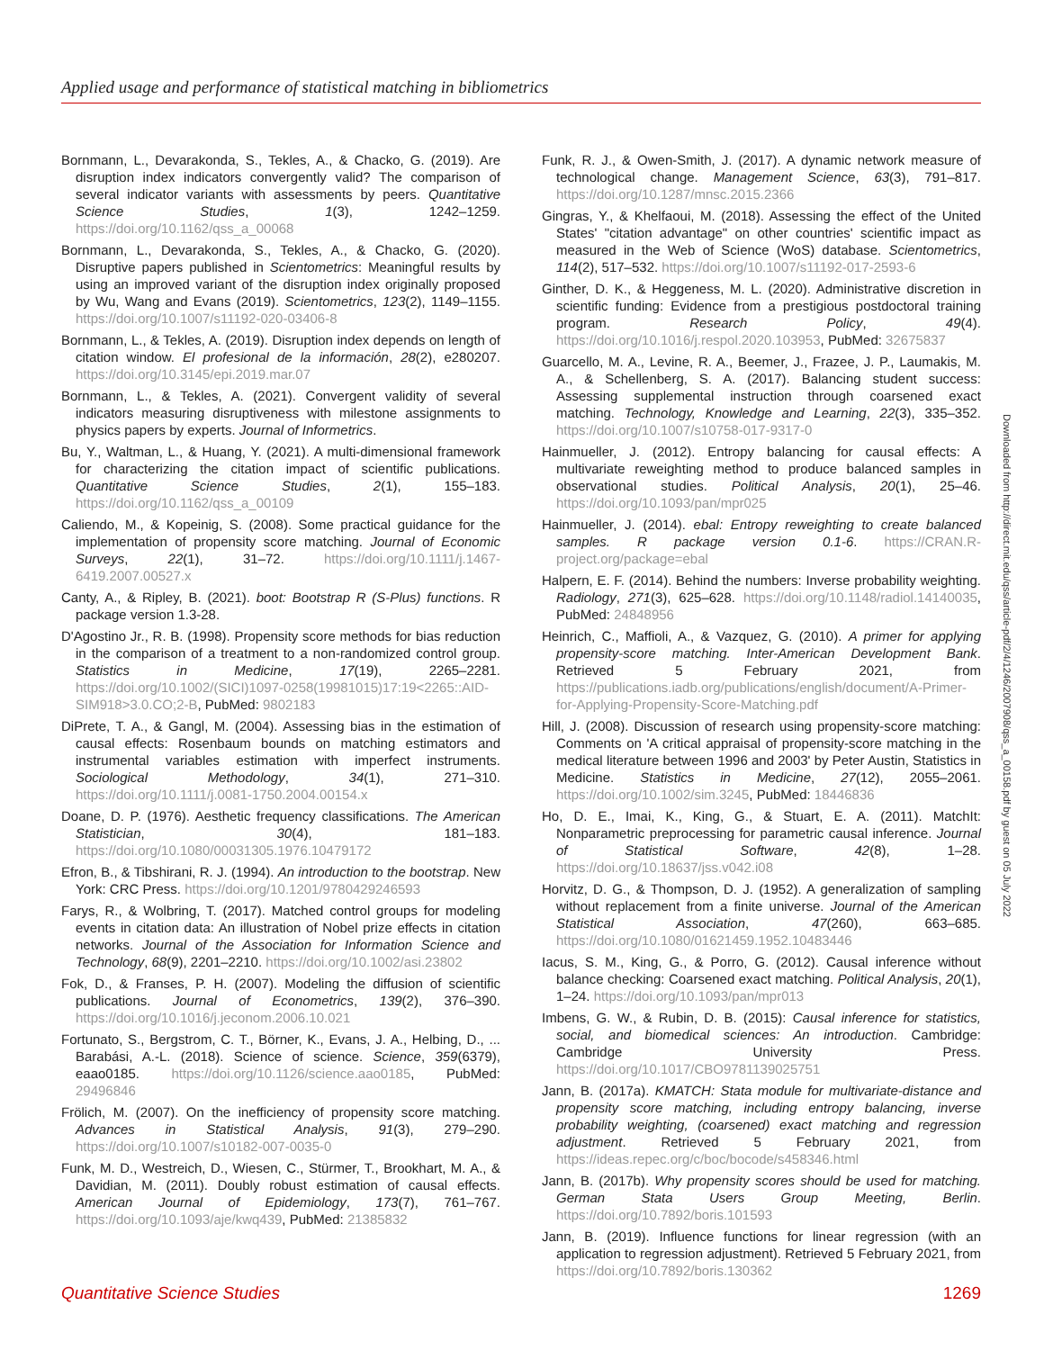Applied usage and performance of statistical matching in bibliometrics
Bornmann, L., Devarakonda, S., Tekles, A., & Chacko, G. (2019). Are disruption index indicators convergently valid? The comparison of several indicator variants with assessments by peers. Quantitative Science Studies, 1(3), 1242–1259. https://doi.org/10.1162/qss_a_00068
Bornmann, L., Devarakonda, S., Tekles, A., & Chacko, G. (2020). Disruptive papers published in Scientometrics: Meaningful results by using an improved variant of the disruption index originally proposed by Wu, Wang and Evans (2019). Scientometrics, 123(2), 1149–1155. https://doi.org/10.1007/s11192-020-03406-8
Bornmann, L., & Tekles, A. (2019). Disruption index depends on length of citation window. El profesional de la información, 28(2), e280207. https://doi.org/10.3145/epi.2019.mar.07
Bornmann, L., & Tekles, A. (2021). Convergent validity of several indicators measuring disruptiveness with milestone assignments to physics papers by experts. Journal of Informetrics.
Bu, Y., Waltman, L., & Huang, Y. (2021). A multi-dimensional framework for characterizing the citation impact of scientific publications. Quantitative Science Studies, 2(1), 155–183. https://doi.org/10.1162/qss_a_00109
Caliendo, M., & Kopeinig, S. (2008). Some practical guidance for the implementation of propensity score matching. Journal of Economic Surveys, 22(1), 31–72. https://doi.org/10.1111/j.1467-6419.2007.00527.x
Canty, A., & Ripley, B. (2021). boot: Bootstrap R (S-Plus) functions. R package version 1.3-28.
D'Agostino Jr., R. B. (1998). Propensity score methods for bias reduction in the comparison of a treatment to a non-randomized control group. Statistics in Medicine, 17(19), 2265–2281. https://doi.org/10.1002/(SICI)1097-0258(19981015)17:19<2265::AID-SIM918>3.0.CO;2-B, PubMed: 9802183
DiPrete, T. A., & Gangl, M. (2004). Assessing bias in the estimation of causal effects: Rosenbaum bounds on matching estimators and instrumental variables estimation with imperfect instruments. Sociological Methodology, 34(1), 271–310. https://doi.org/10.1111/j.0081-1750.2004.00154.x
Doane, D. P. (1976). Aesthetic frequency classifications. The American Statistician, 30(4), 181–183. https://doi.org/10.1080/00031305.1976.10479172
Efron, B., & Tibshirani, R. J. (1994). An introduction to the bootstrap. New York: CRC Press. https://doi.org/10.1201/9780429246593
Farys, R., & Wolbring, T. (2017). Matched control groups for modeling events in citation data: An illustration of Nobel prize effects in citation networks. Journal of the Association for Information Science and Technology, 68(9), 2201–2210. https://doi.org/10.1002/asi.23802
Fok, D., & Franses, P. H. (2007). Modeling the diffusion of scientific publications. Journal of Econometrics, 139(2), 376–390. https://doi.org/10.1016/j.jeconom.2006.10.021
Fortunato, S., Bergstrom, C. T., Börner, K., Evans, J. A., Helbing, D., ... Barabási, A.-L. (2018). Science of science. Science, 359(6379), eaao0185. https://doi.org/10.1126/science.aao0185, PubMed: 29496846
Frölich, M. (2007). On the inefficiency of propensity score matching. Advances in Statistical Analysis, 91(3), 279–290. https://doi.org/10.1007/s10182-007-0035-0
Funk, M. D., Westreich, D., Wiesen, C., Stürmer, T., Brookhart, M. A., & Davidian, M. (2011). Doubly robust estimation of causal effects. American Journal of Epidemiology, 173(7), 761–767. https://doi.org/10.1093/aje/kwq439, PubMed: 21385832
Funk, R. J., & Owen-Smith, J. (2017). A dynamic network measure of technological change. Management Science, 63(3), 791–817. https://doi.org/10.1287/mnsc.2015.2366
Gingras, Y., & Khelfaoui, M. (2018). Assessing the effect of the United States' "citation advantage" on other countries' scientific impact as measured in the Web of Science (WoS) database. Scientometrics, 114(2), 517–532. https://doi.org/10.1007/s11192-017-2593-6
Ginther, D. K., & Heggeness, M. L. (2020). Administrative discretion in scientific funding: Evidence from a prestigious postdoctoral training program. Research Policy, 49(4). https://doi.org/10.1016/j.respol.2020.103953, PubMed: 32675837
Guarcello, M. A., Levine, R. A., Beemer, J., Frazee, J. P., Laumakis, M. A., & Schellenberg, S. A. (2017). Balancing student success: Assessing supplemental instruction through coarsened exact matching. Technology, Knowledge and Learning, 22(3), 335–352. https://doi.org/10.1007/s10758-017-9317-0
Hainmueller, J. (2012). Entropy balancing for causal effects: A multivariate reweighting method to produce balanced samples in observational studies. Political Analysis, 20(1), 25–46. https://doi.org/10.1093/pan/mpr025
Hainmueller, J. (2014). ebal: Entropy reweighting to create balanced samples. R package version 0.1-6. https://CRAN.R-project.org/package=ebal
Halpern, E. F. (2014). Behind the numbers: Inverse probability weighting. Radiology, 271(3), 625–628. https://doi.org/10.1148/radiol.14140035, PubMed: 24848956
Heinrich, C., Maffioli, A., & Vazquez, G. (2010). A primer for applying propensity-score matching. Inter-American Development Bank. Retrieved 5 February 2021, from https://publications.iadb.org/publications/english/document/A-Primer-for-Applying-Propensity-Score-Matching.pdf
Hill, J. (2008). Discussion of research using propensity-score matching: Comments on 'A critical appraisal of propensity-score matching in the medical literature between 1996 and 2003' by Peter Austin, Statistics in Medicine. Statistics in Medicine, 27(12), 2055–2061. https://doi.org/10.1002/sim.3245, PubMed: 18446836
Ho, D. E., Imai, K., King, G., & Stuart, E. A. (2011). MatchIt: Nonparametric preprocessing for parametric causal inference. Journal of Statistical Software, 42(8), 1–28. https://doi.org/10.18637/jss.v042.i08
Horvitz, D. G., & Thompson, D. J. (1952). A generalization of sampling without replacement from a finite universe. Journal of the American Statistical Association, 47(260), 663–685. https://doi.org/10.1080/01621459.1952.10483446
Iacus, S. M., King, G., & Porro, G. (2012). Causal inference without balance checking: Coarsened exact matching. Political Analysis, 20(1), 1–24. https://doi.org/10.1093/pan/mpr013
Imbens, G. W., & Rubin, D. B. (2015): Causal inference for statistics, social, and biomedical sciences: An introduction. Cambridge: Cambridge University Press. https://doi.org/10.1017/CBO9781139025751
Jann, B. (2017a). KMATCH: Stata module for multivariate-distance and propensity score matching, including entropy balancing, inverse probability weighting, (coarsened) exact matching and regression adjustment. Retrieved 5 February 2021, from https://ideas.repec.org/c/boc/bocode/s458346.html
Jann, B. (2017b). Why propensity scores should be used for matching. German Stata Users Group Meeting, Berlin. https://doi.org/10.7892/boris.101593
Jann, B. (2019). Influence functions for linear regression (with an application to regression adjustment). Retrieved 5 February 2021, from https://doi.org/10.7892/boris.130362
Downloaded from http://direct.mit.edu/qss/article-pdf/2/4/1246/2007908/qss_a_00158.pdf by guest on 05 July 2022
Quantitative Science Studies 1269